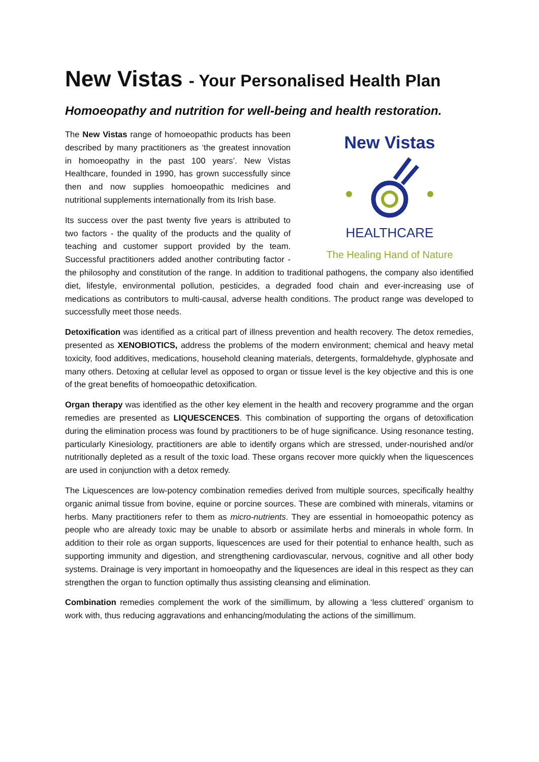New Vistas - Your Personalised Health Plan
Homoeopathy and nutrition for well-being and health restoration.
New Vistas
HEALTHCARE
The Healing Hand of Nature
The New Vistas range of homoeopathic products has been described by many practitioners as ‘the greatest innovation in homoeopathy in the past 100 years’. New Vistas Healthcare, founded in 1990, has grown successfully since then and now supplies homoeopathic medicines and nutritional supplements internationally from its Irish base.
Its success over the past twenty five years is attributed to two factors - the quality of the products and the quality of teaching and customer support provided by the team. Successful practitioners added another contributing factor - the philosophy and constitution of the range. In addition to traditional pathogens, the company also identified diet, lifestyle, environmental pollution, pesticides, a degraded food chain and ever-increasing use of medications as contributors to multi-causal, adverse health conditions. The product range was developed to successfully meet those needs.
Detoxification was identified as a critical part of illness prevention and health recovery. The detox remedies, presented as XENOBIOTICS, address the problems of the modern environment; chemical and heavy metal toxicity, food additives, medications, household cleaning materials, detergents, formaldehyde, glyphosate and many others. Detoxing at cellular level as opposed to organ or tissue level is the key objective and this is one of the great benefits of homoeopathic detoxification.
Organ therapy was identified as the other key element in the health and recovery programme and the organ remedies are presented as LIQUESCENCES. This combination of supporting the organs of detoxification during the elimination process was found by practitioners to be of huge significance. Using resonance testing, particularly Kinesiology, practitioners are able to identify organs which are stressed, under-nourished and/or nutritionally depleted as a result of the toxic load. These organs recover more quickly when the liquescences are used in conjunction with a detox remedy.
The Liquescences are low-potency combination remedies derived from multiple sources, specifically healthy organic animal tissue from bovine, equine or porcine sources. These are combined with minerals, vitamins or herbs. Many practitioners refer to them as micro-nutrients. They are essential in homoeopathic potency as people who are already toxic may be unable to absorb or assimilate herbs and minerals in whole form. In addition to their role as organ supports, liquescences are used for their potential to enhance health, such as supporting immunity and digestion, and strengthening cardiovascular, nervous, cognitive and all other body systems. Drainage is very important in homoeopathy and the liquesences are ideal in this respect as they can strengthen the organ to function optimally thus assisting cleansing and elimination.
Combination remedies complement the work of the simillimum, by allowing a ‘less cluttered’ organism to work with, thus reducing aggravations and enhancing/modulating the actions of the simillimum.